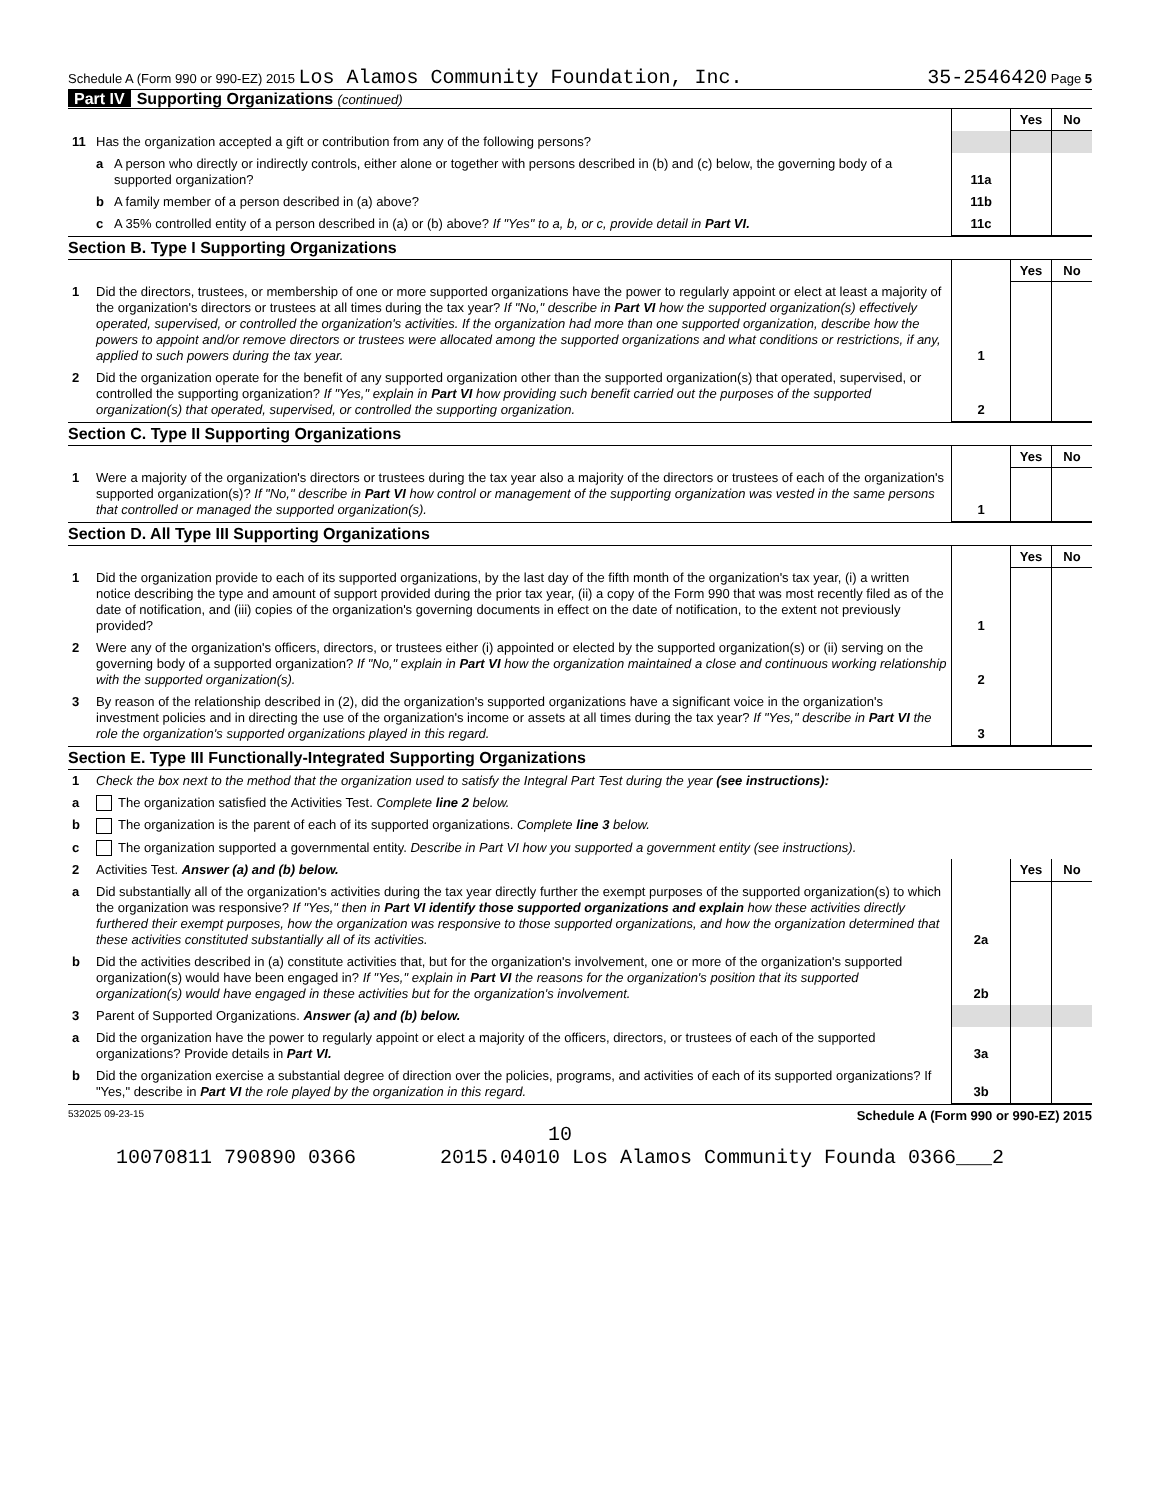Schedule A (Form 990 or 990-EZ) 2015 Los Alamos Community Foundation, Inc. 35-2546420 Page 5
Part IV Supporting Organizations (continued)
| | | | | Yes | No |
| 11 | Has the organization accepted a gift or contribution from any of the following persons? | | | | |
| | a | A person who directly or indirectly controls, either alone or together with persons described in (b) and (c) below, the governing body of a supported organization? | 11a | | |
| | b | A family member of a person described in (a) above? | 11b | | |
| | c | A 35% controlled entity of a person described in (a) or (b) above? If "Yes" to a, b, or c, provide detail in Part VI. | 11c | | |
Section B. Type I Supporting Organizations
| | | | Yes | No |
| 1 | Did the directors, trustees, or membership of one or more supported organizations have the power to regularly appoint or elect at least a majority of the organization's directors or trustees at all times during the tax year? If "No," describe in Part VI how the supported organization(s) effectively operated, supervised, or controlled the organization's activities. If the organization had more than one supported organization, describe how the powers to appoint and/or remove directors or trustees were allocated among the supported organizations and what conditions or restrictions, if any, applied to such powers during the tax year. | 1 | | |
| 2 | Did the organization operate for the benefit of any supported organization other than the supported organization(s) that operated, supervised, or controlled the supporting organization? If "Yes," explain in Part VI how providing such benefit carried out the purposes of the supported organization(s) that operated, supervised, or controlled the supporting organization. | 2 | | |
Section C. Type II Supporting Organizations
| | | | Yes | No |
| 1 | Were a majority of the organization's directors or trustees during the tax year also a majority of the directors or trustees of each of the organization's supported organization(s)? If "No," describe in Part VI how control or management of the supporting organization was vested in the same persons that controlled or managed the supported organization(s). | 1 | | |
Section D. All Type III Supporting Organizations
| | | | Yes | No |
| 1 | Did the organization provide to each of its supported organizations, by the last day of the fifth month of the organization's tax year, (i) a written notice describing the type and amount of support provided during the prior tax year, (ii) a copy of the Form 990 that was most recently filed as of the date of notification, and (iii) copies of the organization's governing documents in effect on the date of notification, to the extent not previously provided? | 1 | | |
| 2 | Were any of the organization's officers, directors, or trustees either (i) appointed or elected by the supported organization(s) or (ii) serving on the governing body of a supported organization? If "No," explain in Part VI how the organization maintained a close and continuous working relationship with the supported organization(s). | 2 | | |
| 3 | By reason of the relationship described in (2), did the organization's supported organizations have a significant voice in the organization's investment policies and in directing the use of the organization's income or assets at all times during the tax year? If "Yes," describe in Part VI the role the organization's supported organizations played in this regard. | 3 | | |
Section E. Type III Functionally-Integrated Supporting Organizations
| 1 | Check the box next to the method that the organization used to satisfy the Integral Part Test during the year (see instructions): | | | |
| a | The organization satisfied the Activities Test. Complete line 2 below. | | | |
| b | The organization is the parent of each of its supported organizations. Complete line 3 below. | | | |
| c | The organization supported a governmental entity. Describe in Part VI how you supported a government entity (see instructions). | | | |
| 2 | Activities Test. Answer (a) and (b) below. | | Yes | No |
| a | Did substantially all of the organization's activities during the tax year directly further the exempt purposes of the supported organization(s) to which the organization was responsive? If "Yes," then in Part VI identify those supported organizations and explain how these activities directly furthered their exempt purposes, how the organization was responsive to those supported organizations, and how the organization determined that these activities constituted substantially all of its activities. | 2a | | |
| b | Did the activities described in (a) constitute activities that, but for the organization's involvement, one or more of the organization's supported organization(s) would have been engaged in? If "Yes," explain in Part VI the reasons for the organization's position that its supported organization(s) would have engaged in these activities but for the organization's involvement. | 2b | | |
| 3 | Parent of Supported Organizations. Answer (a) and (b) below. | | | |
| a | Did the organization have the power to regularly appoint or elect a majority of the officers, directors, or trustees of each of the supported organizations? Provide details in Part VI. | 3a | | |
| b | Did the organization exercise a substantial degree of direction over the policies, programs, and activities of each of its supported organizations? If "Yes," describe in Part VI the role played by the organization in this regard. | 3b | | |
532025 09-23-15 Schedule A (Form 990 or 990-EZ) 2015
10
10070811 790890 0366 2015.04010 Los Alamos Community Founda 0366___2